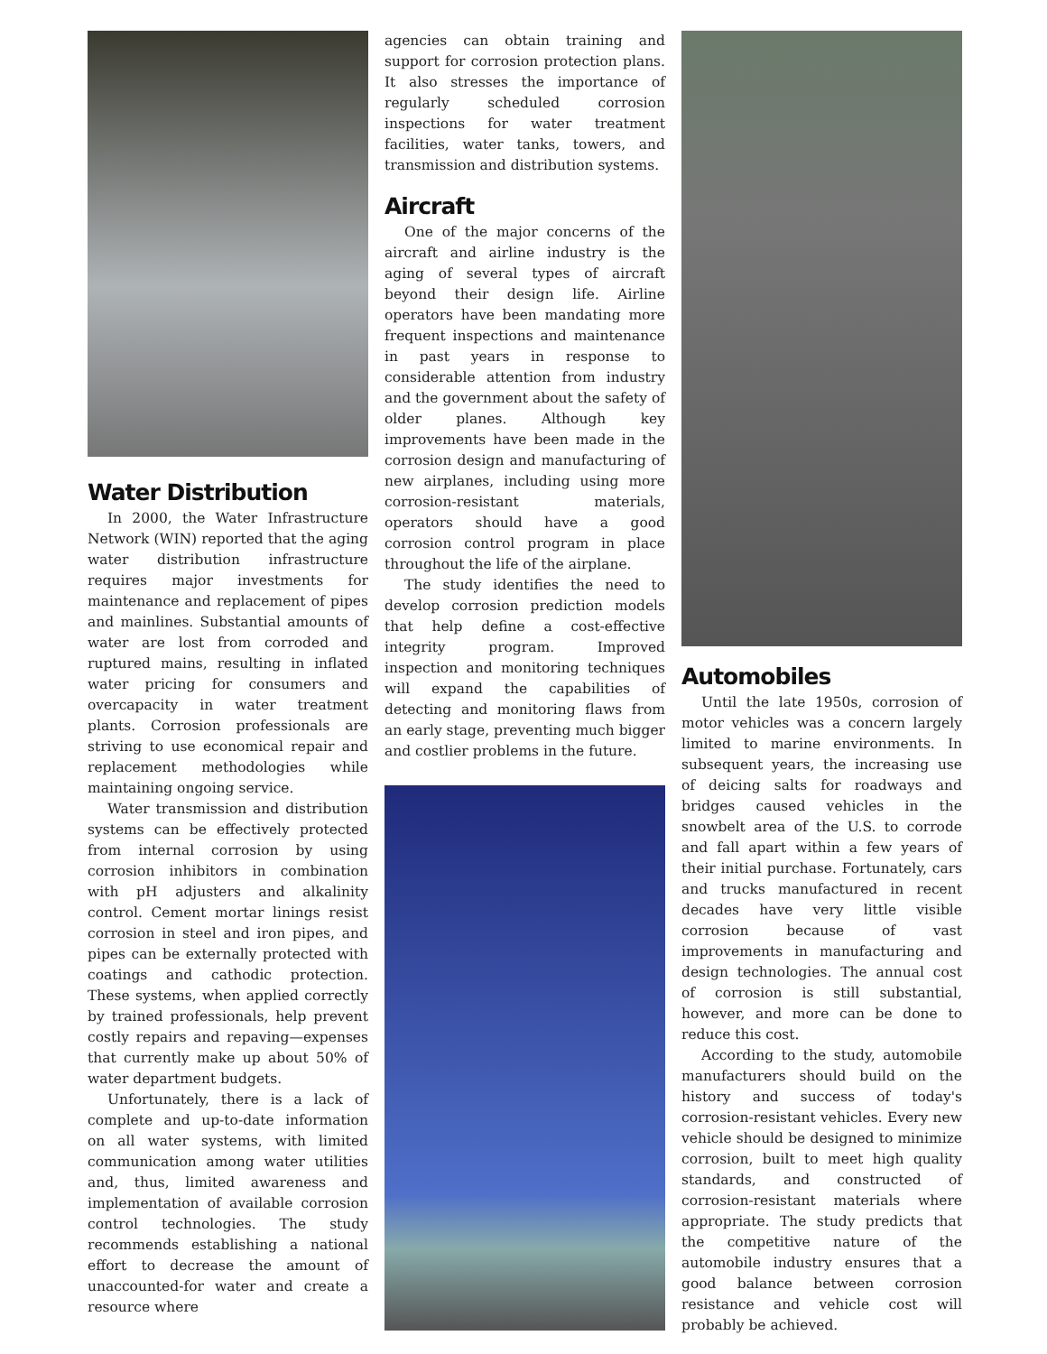Water Distribution
In 2000, the Water Infrastructure Network (WIN) reported that the aging water distribution infrastructure requires major investments for maintenance and replacement of pipes and mainlines. Substantial amounts of water are lost from corroded and ruptured mains, resulting in inflated water pricing for consumers and overcapacity in water treatment plants. Corrosion professionals are striving to use economical repair and replacement methodologies while maintaining ongoing service.
Water transmission and distribution systems can be effectively protected from internal corrosion by using corrosion inhibitors in combination with pH adjusters and alkalinity control. Cement mortar linings resist corrosion in steel and iron pipes, and pipes can be externally protected with coatings and cathodic protection. These systems, when applied correctly by trained professionals, help prevent costly repairs and repaving—expenses that currently make up about 50% of water department budgets.
Unfortunately, there is a lack of complete and up-to-date information on all water systems, with limited communication among water utilities and, thus, limited awareness and implementation of available corrosion control technologies. The study recommends establishing a national effort to decrease the amount of unaccounted-for water and create a resource where
agencies can obtain training and support for corrosion protection plans. It also stresses the importance of regularly scheduled corrosion inspections for water treatment facilities, water tanks, towers, and transmission and distribution systems.
Aircraft
One of the major concerns of the aircraft and airline industry is the aging of several types of aircraft beyond their design life. Airline operators have been mandating more frequent inspections and maintenance in past years in response to considerable attention from industry and the government about the safety of older planes. Although key improvements have been made in the corrosion design and manufacturing of new airplanes, including using more corrosion-resistant materials, operators should have a good corrosion control program in place throughout the life of the airplane.
The study identifies the need to develop corrosion prediction models that help define a cost-effective integrity program. Improved inspection and monitoring techniques will expand the capabilities of detecting and monitoring flaws from an early stage, preventing much bigger and costlier problems in the future.
Automobiles
Until the late 1950s, corrosion of motor vehicles was a concern largely limited to marine environments. In subsequent years, the increasing use of deicing salts for roadways and bridges caused vehicles in the snowbelt area of the U.S. to corrode and fall apart within a few years of their initial purchase. Fortunately, cars and trucks manufactured in recent decades have very little visible corrosion because of vast improvements in manufacturing and design technologies. The annual cost of corrosion is still substantial, however, and more can be done to reduce this cost.
According to the study, automobile manufacturers should build on the history and success of today's corrosion-resistant vehicles. Every new vehicle should be designed to minimize corrosion, built to meet high quality standards, and constructed of corrosion-resistant materials where appropriate. The study predicts that the competitive nature of the automobile industry ensures that a good balance between corrosion resistance and vehicle cost will probably be achieved.